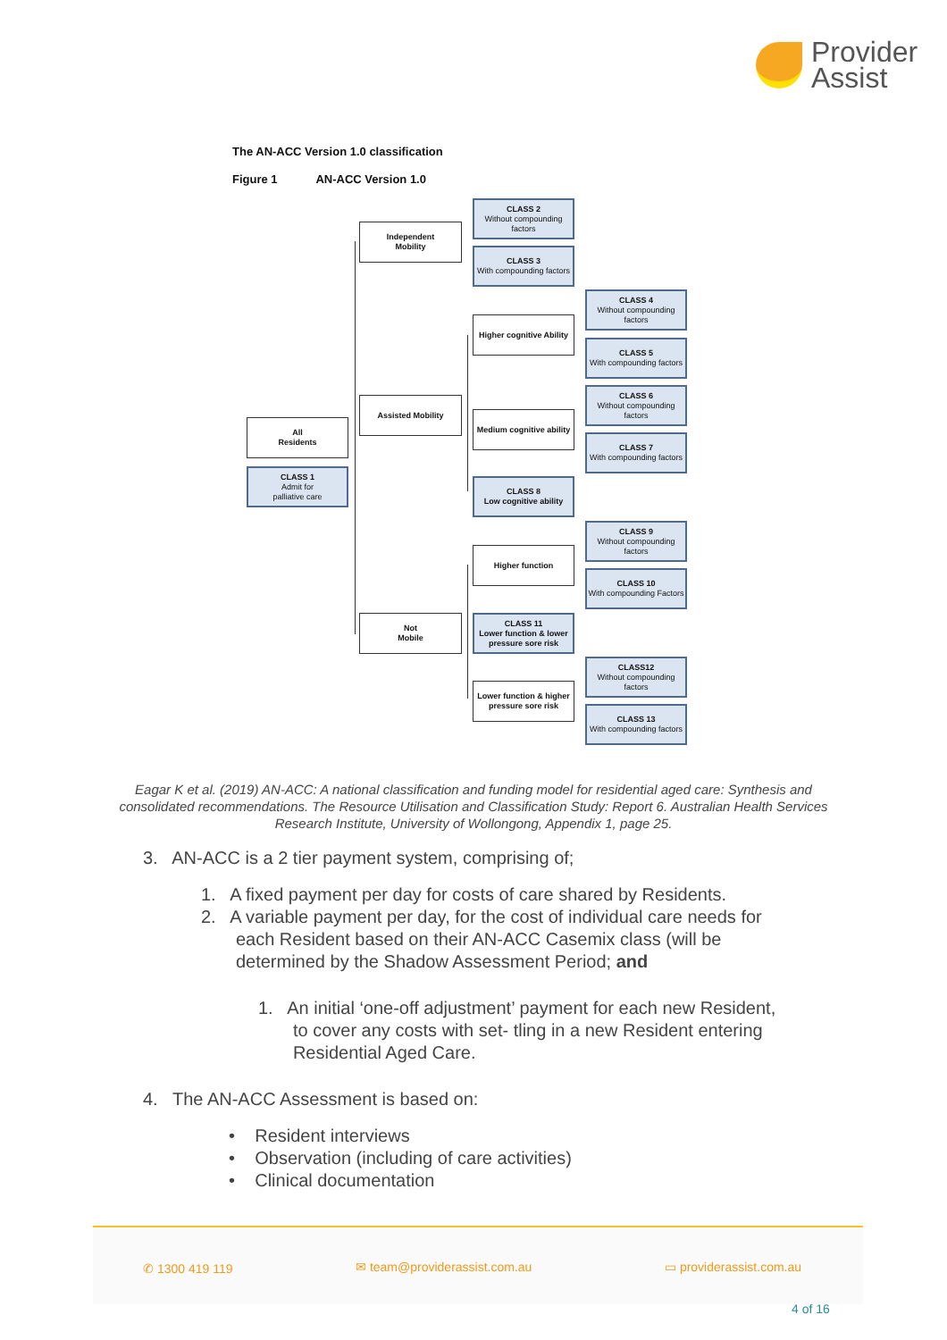Provider
Assist
The AN-ACC Version 1.0 classification
Figure 1 AN-ACC Version 1.0
All
Residents
CLASS 1
Admit for
palliative care
Independent
Mobility
Assisted Mobility
Not
Mobile
CLASS 2
Without compounding factors
CLASS 3
With compounding factors
Higher cognitive Ability
Medium cognitive ability
CLASS 8
Low cognitive ability
Higher function
CLASS 11
Lower function & lower pressure sore risk
Lower function & higher pressure sore risk
CLASS 4
Without compounding factors
CLASS 5
With compounding factors
CLASS 6
Without compounding factors
CLASS 7
With compounding factors
CLASS 9
Without compounding factors
CLASS 10
With compounding Factors
CLASS12
Without compounding factors
CLASS 13
With compounding factors
Eagar K et al. (2019) AN-ACC: A national classification and funding model for residential aged care: Synthesis and consolidated recommendations. The Resource Utilisation and Classification Study: Report 6. Australian Health Services Research Institute, University of Wollongong, Appendix 1, page 25.
3. AN-ACC is a 2 tier payment system, comprising of;
1. A fixed payment per day for costs of care shared by Residents.
2. A variable payment per day, for the cost of individual care needs for
each Resident based on their AN-ACC Casemix class (will be
determined by the Shadow Assessment Period; and
1. An initial ‘one-off adjustment’ payment for each new Resident,
to cover any costs with set- tling in a new Resident entering
Residential Aged Care.
4. The AN-ACC Assessment is based on:
• Resident interviews
• Observation (including of care activities)
• Clinical documentation
✆ 1300 419 119 ✉ team@providerassist.com.au ▭ providerassist.com.au
4 of 16